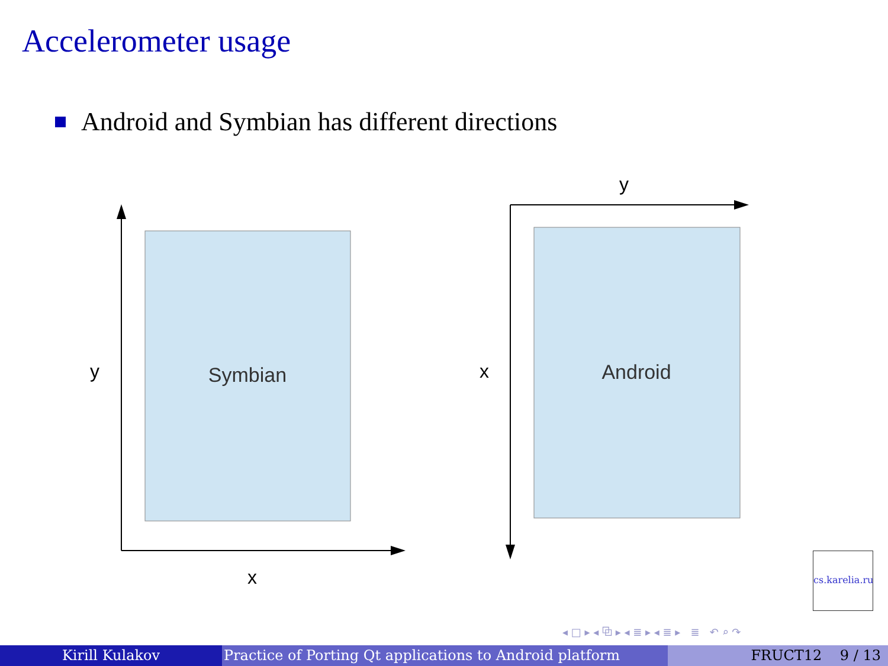Accelerometer usage
Android and Symbian has different directions
Symbian
y
x
Android
y
x
cs.karelia.ru
◂ □ ▸ ◂ ⧉ ▸ ◂ ≣ ▸ ◂ ≣ ▸ ≣ ↶ ⌕ ↷
Kirill Kulakov Practice of Porting Qt applications to Android platform FRUCT12 9 / 13